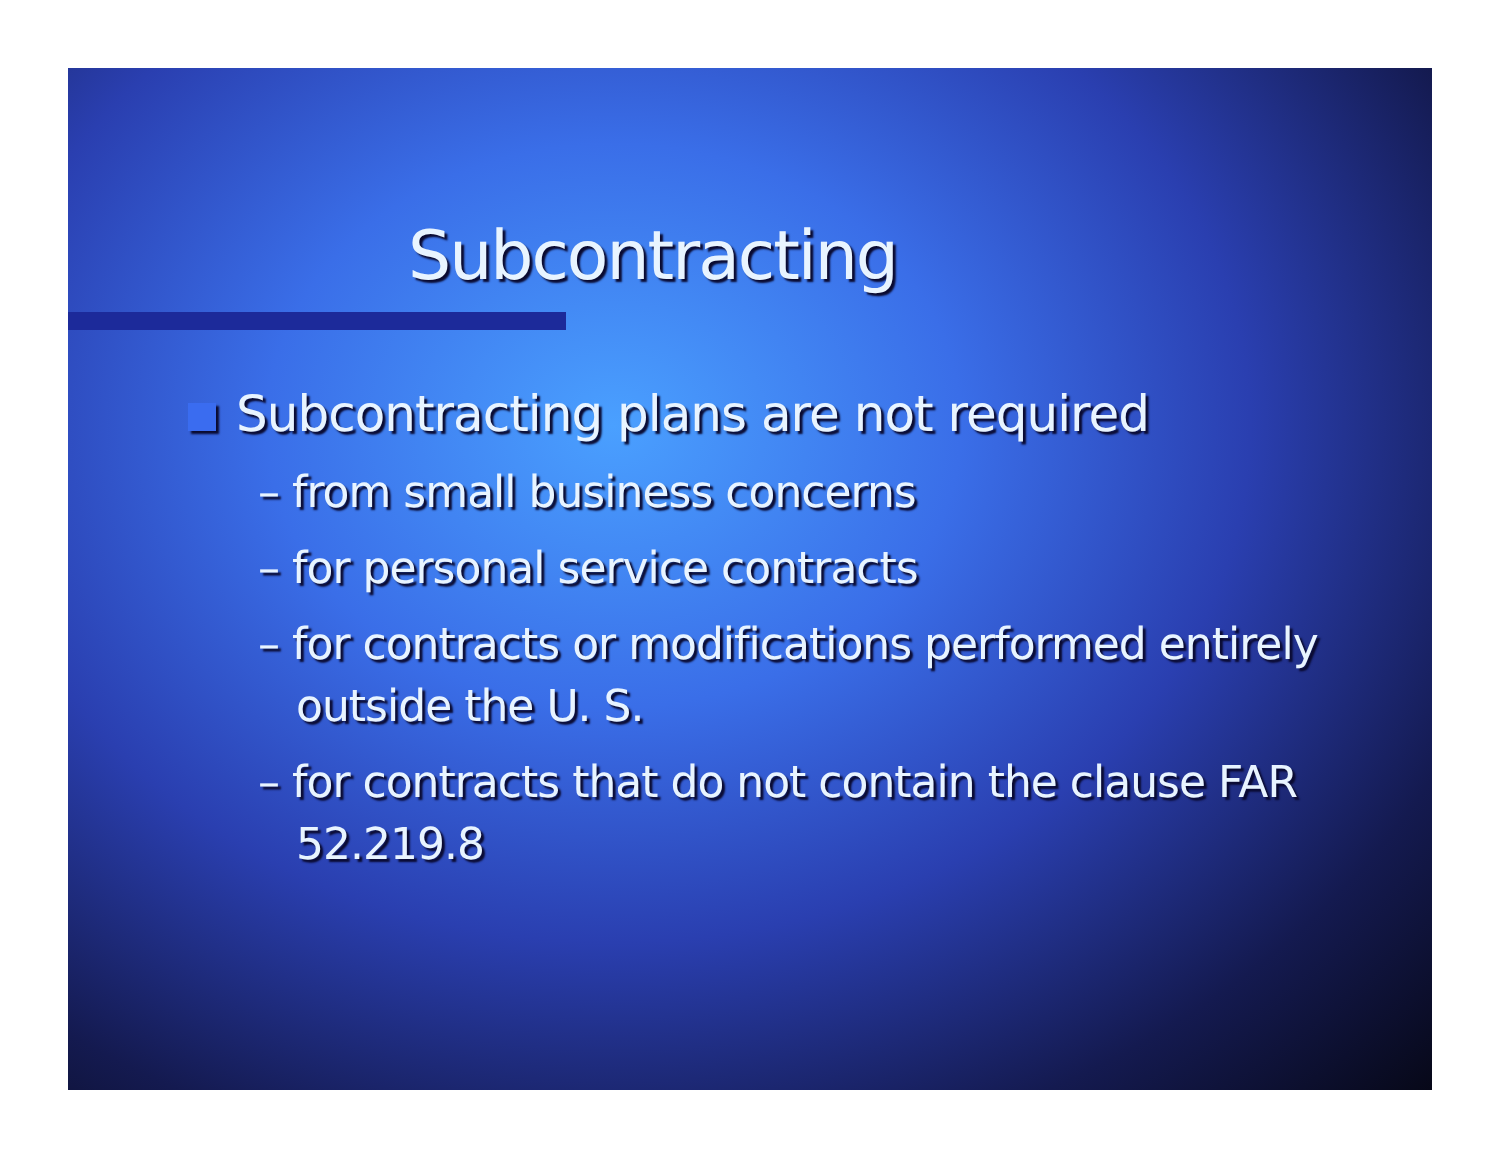Subcontracting
Subcontracting plans are not required
– from small business concerns
– for personal service contracts
– for contracts or modifications performed entirely outside the U. S.
– for contracts that do not contain the clause FAR 52.219.8